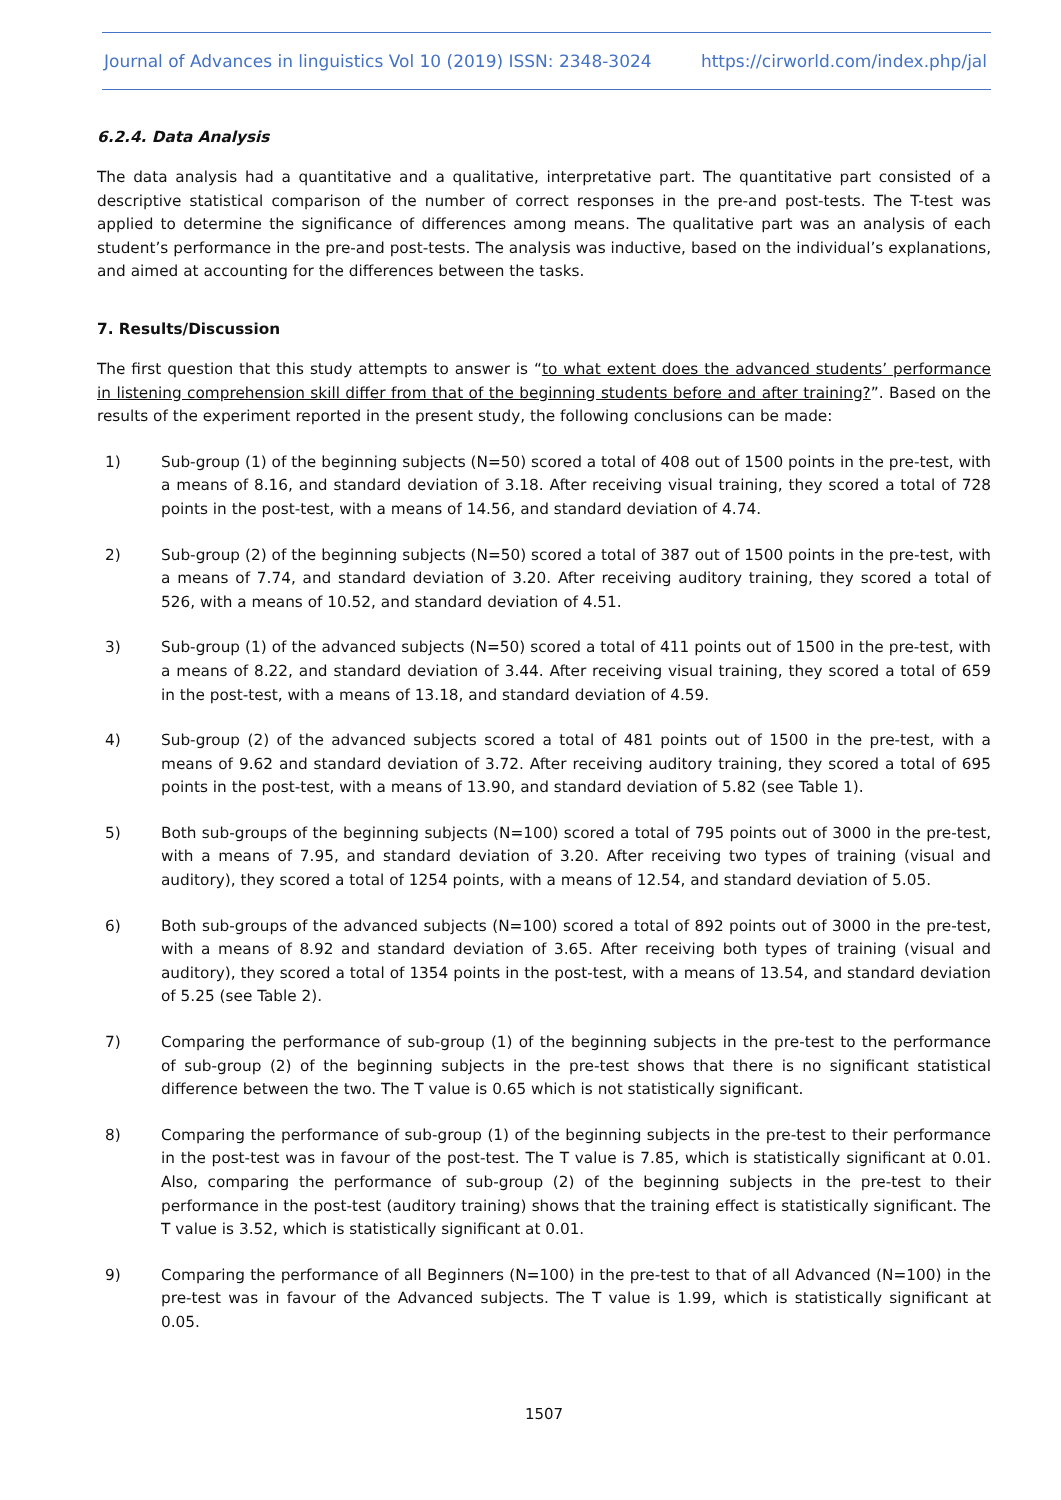Journal of Advances in linguistics Vol 10 (2019) ISSN: 2348-3024 https://cirworld.com/index.php/jal
6.2.4. Data Analysis
The data analysis had a quantitative and a qualitative, interpretative part. The quantitative part consisted of a descriptive statistical comparison of the number of correct responses in the pre-and post-tests. The T-test was applied to determine the significance of differences among means. The qualitative part was an analysis of each student’s performance in the pre-and post-tests. The analysis was inductive, based on the individual’s explanations, and aimed at accounting for the differences between the tasks.
7. Results/Discussion
The first question that this study attempts to answer is “to what extent does the advanced students’ performance in listening comprehension skill differ from that of the beginning students before and after training?”. Based on the results of the experiment reported in the present study, the following conclusions can be made:
1) Sub-group (1) of the beginning subjects (N=50) scored a total of 408 out of 1500 points in the pre-test, with a means of 8.16, and standard deviation of 3.18. After receiving visual training, they scored a total of 728 points in the post-test, with a means of 14.56, and standard deviation of 4.74.
2) Sub-group (2) of the beginning subjects (N=50) scored a total of 387 out of 1500 points in the pre-test, with a means of 7.74, and standard deviation of 3.20. After receiving auditory training, they scored a total of 526, with a means of 10.52, and standard deviation of 4.51.
3) Sub-group (1) of the advanced subjects (N=50) scored a total of 411 points out of 1500 in the pre-test, with a means of 8.22, and standard deviation of 3.44. After receiving visual training, they scored a total of 659 in the post-test, with a means of 13.18, and standard deviation of 4.59.
4) Sub-group (2) of the advanced subjects scored a total of 481 points out of 1500 in the pre-test, with a means of 9.62 and standard deviation of 3.72. After receiving auditory training, they scored a total of 695 points in the post-test, with a means of 13.90, and standard deviation of 5.82 (see Table 1).
5) Both sub-groups of the beginning subjects (N=100) scored a total of 795 points out of 3000 in the pre-test, with a means of 7.95, and standard deviation of 3.20. After receiving two types of training (visual and auditory), they scored a total of 1254 points, with a means of 12.54, and standard deviation of 5.05.
6) Both sub-groups of the advanced subjects (N=100) scored a total of 892 points out of 3000 in the pre-test, with a means of 8.92 and standard deviation of 3.65. After receiving both types of training (visual and auditory), they scored a total of 1354 points in the post-test, with a means of 13.54, and standard deviation of 5.25 (see Table 2).
7) Comparing the performance of sub-group (1) of the beginning subjects in the pre-test to the performance of sub-group (2) of the beginning subjects in the pre-test shows that there is no significant statistical difference between the two. The T value is 0.65 which is not statistically significant.
8) Comparing the performance of sub-group (1) of the beginning subjects in the pre-test to their performance in the post-test was in favour of the post-test. The T value is 7.85, which is statistically significant at 0.01. Also, comparing the performance of sub-group (2) of the beginning subjects in the pre-test to their performance in the post-test (auditory training) shows that the training effect is statistically significant. The T value is 3.52, which is statistically significant at 0.01.
9) Comparing the performance of all Beginners (N=100) in the pre-test to that of all Advanced (N=100) in the pre-test was in favour of the Advanced subjects. The T value is 1.99, which is statistically significant at 0.05.
1507